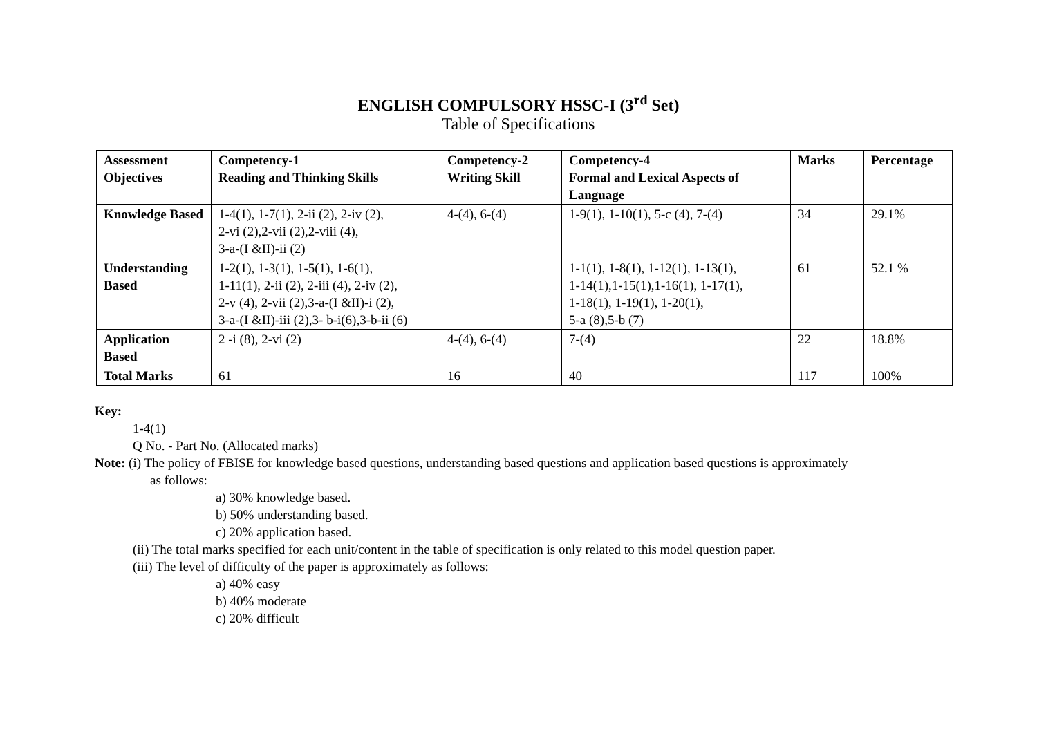ENGLISH COMPULSORY HSSC-I (3<sup>rd</sup> Set)
Table of Specifications
| Assessment Objectives | Competency-1 Reading and Thinking Skills | Competency-2 Writing Skill | Competency-4 Formal and Lexical Aspects of Language | Marks | Percentage |
| --- | --- | --- | --- | --- | --- |
| Knowledge Based | 1-4(1), 1-7(1), 2-ii (2), 2-iv (2), 2-vi (2),2-vii (2),2-viii (4), 3-a-(I &II)-ii (2) | 4-(4), 6-(4) | 1-9(1), 1-10(1), 5-c (4), 7-(4) | 34 | 29.1% |
| Understanding Based | 1-2(1), 1-3(1), 1-5(1), 1-6(1), 1-11(1), 2-ii (2), 2-iii (4), 2-iv (2), 2-v (4), 2-vii (2),3-a-(I &II)-i (2), 3-a-(I &II)-iii (2),3- b-i(6),3-b-ii (6) | | 1-1(1), 1-8(1), 1-12(1), 1-13(1), 1-14(1),1-15(1),1-16(1), 1-17(1), 1-18(1), 1-19(1), 1-20(1), 5-a (8),5-b (7) | 61 | 52.1 % |
| Application Based | 2 -i (8), 2-vi (2) | 4-(4), 6-(4) | 7-(4) | 22 | 18.8% |
| Total Marks | 61 | 16 | 40 | 117 | 100% |
Key:
1-4(1)
Q No. - Part No. (Allocated marks)
Note: (i) The policy of FBISE for knowledge based questions, understanding based questions and application based questions is approximately
as follows:
a) 30% knowledge based.
b) 50% understanding based.
c) 20% application based.
(ii) The total marks specified for each unit/content in the table of specification is only related to this model question paper.
(iii) The level of difficulty of the paper is approximately as follows:
a) 40% easy
b) 40% moderate
c) 20% difficult